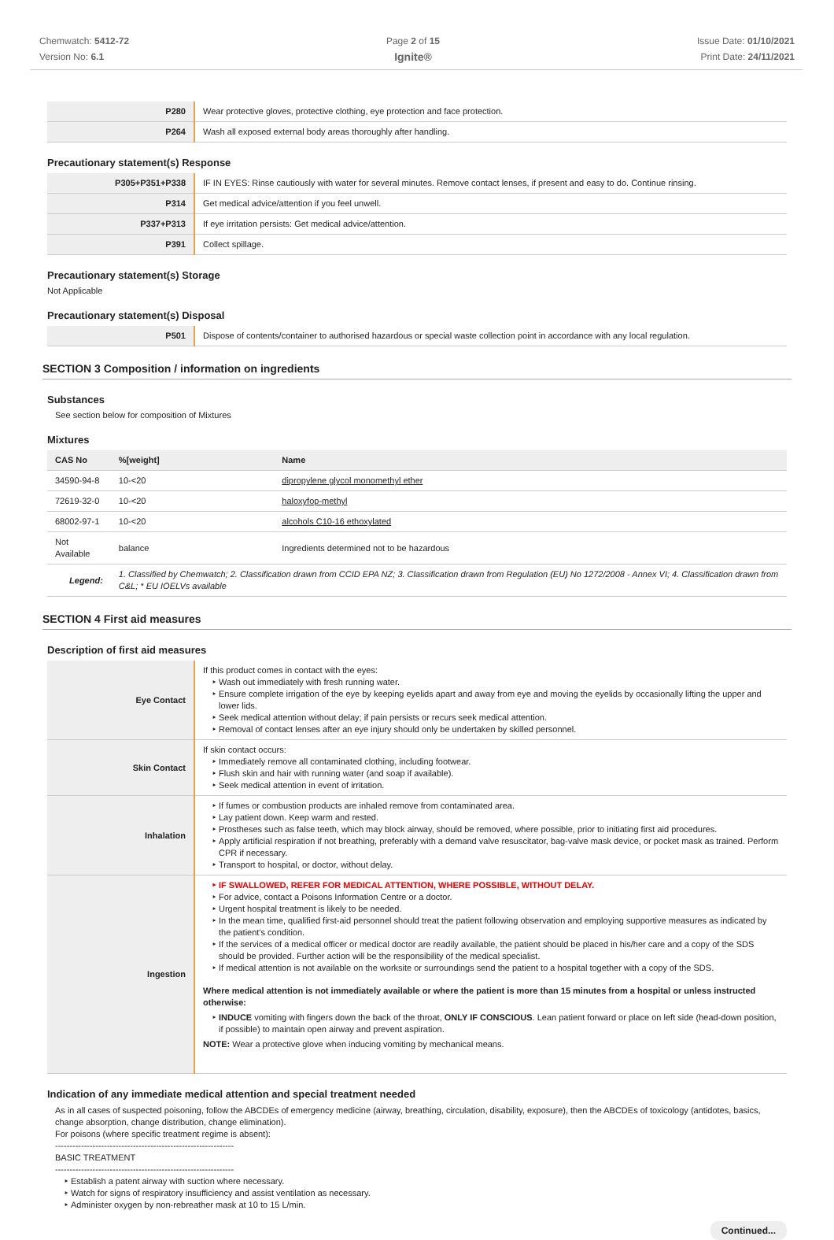Chemwatch: 5412-72
Version No: 6.1
Page 2 of 15
Ignite®
Issue Date: 01/10/2021
Print Date: 24/11/2021
| P280 | Wear protective gloves, protective clothing, eye protection and face protection. |
| P264 | Wash all exposed external body areas thoroughly after handling. |
Precautionary statement(s) Response
| P305+P351+P338 | IF IN EYES: Rinse cautiously with water for several minutes. Remove contact lenses, if present and easy to do. Continue rinsing. |
| P314 | Get medical advice/attention if you feel unwell. |
| P337+P313 | If eye irritation persists: Get medical advice/attention. |
| P391 | Collect spillage. |
Precautionary statement(s) Storage
Not Applicable
Precautionary statement(s) Disposal
| P501 | Dispose of contents/container to authorised hazardous or special waste collection point in accordance with any local regulation. |
SECTION 3 Composition / information on ingredients
Substances
See section below for composition of Mixtures
Mixtures
| CAS No | %[weight] | Name |
| --- | --- | --- |
| 34590-94-8 | 10-<20 | dipropylene glycol monomethyl ether |
| 72619-32-0 | 10-<20 | haloxyfop-methyl |
| 68002-97-1 | 10-<20 | alcohols C10-16 ethoxylated |
| Not Available | balance | Ingredients determined not to be hazardous |
| Legend: | 1. Classified by Chemwatch; 2. Classification drawn from CCID EPA NZ; 3. Classification drawn from Regulation (EU) No 1272/2008 - Annex VI; 4. Classification drawn from C&L; * EU IOELVs available | |
SECTION 4 First aid measures
Description of first aid measures
| Eye Contact | If this product comes in contact with the eyes: Wash out immediately with fresh running water. Ensure complete irrigation of the eye by keeping eyelids apart and away from eye and moving the eyelids by occasionally lifting the upper and lower lids. Seek medical attention without delay; if pain persists or recurs seek medical attention. Removal of contact lenses after an eye injury should only be undertaken by skilled personnel. |
| Skin Contact | If skin contact occurs: Immediately remove all contaminated clothing, including footwear. Flush skin and hair with running water (and soap if available). Seek medical attention in event of irritation. |
| Inhalation | If fumes or combustion products are inhaled remove from contaminated area. Lay patient down. Keep warm and rested. Prostheses such as false teeth, which may block airway, should be removed, where possible, prior to initiating first aid procedures. Apply artificial respiration if not breathing, preferably with a demand valve resuscitator, bag-valve mask device, or pocket mask as trained. Perform CPR if necessary. Transport to hospital, or doctor, without delay. |
| Ingestion | IF SWALLOWED, REFER FOR MEDICAL ATTENTION, WHERE POSSIBLE, WITHOUT DELAY. For advice, contact a Poisons Information Centre or a doctor. Urgent hospital treatment is likely to be needed. In the mean time, qualified first-aid personnel should treat the patient following observation and employing supportive measures as indicated by the patient's condition. If the services of a medical officer or medical doctor are readily available, the patient should be placed in his/her care and a copy of the SDS should be provided. Further action will be the responsibility of the medical specialist. If medical attention is not available on the worksite or surroundings send the patient to a hospital together with a copy of the SDS. Where medical attention is not immediately available or where the patient is more than 15 minutes from a hospital or unless instructed otherwise: INDUCE vomiting with fingers down the back of the throat, ONLY IF CONSCIOUS . Lean patient forward or place on left side (head-down position, if possible) to maintain open airway and prevent aspiration. NOTE: Wear a protective glove when inducing vomiting by mechanical means. |
Indication of any immediate medical attention and special treatment needed
As in all cases of suspected poisoning, follow the ABCDEs of emergency medicine (airway, breathing, circulation, disability, exposure), then the ABCDEs of toxicology (antidotes, basics, change absorption, change distribution, change elimination).
For poisons (where specific treatment regime is absent):
--------------------------------------------------------------
BASIC TREATMENT
--------------------------------------------------------------
Establish a patent airway with suction where necessary.
Watch for signs of respiratory insufficiency and assist ventilation as necessary.
Administer oxygen by non-rebreather mask at 10 to 15 L/min.
Continued...